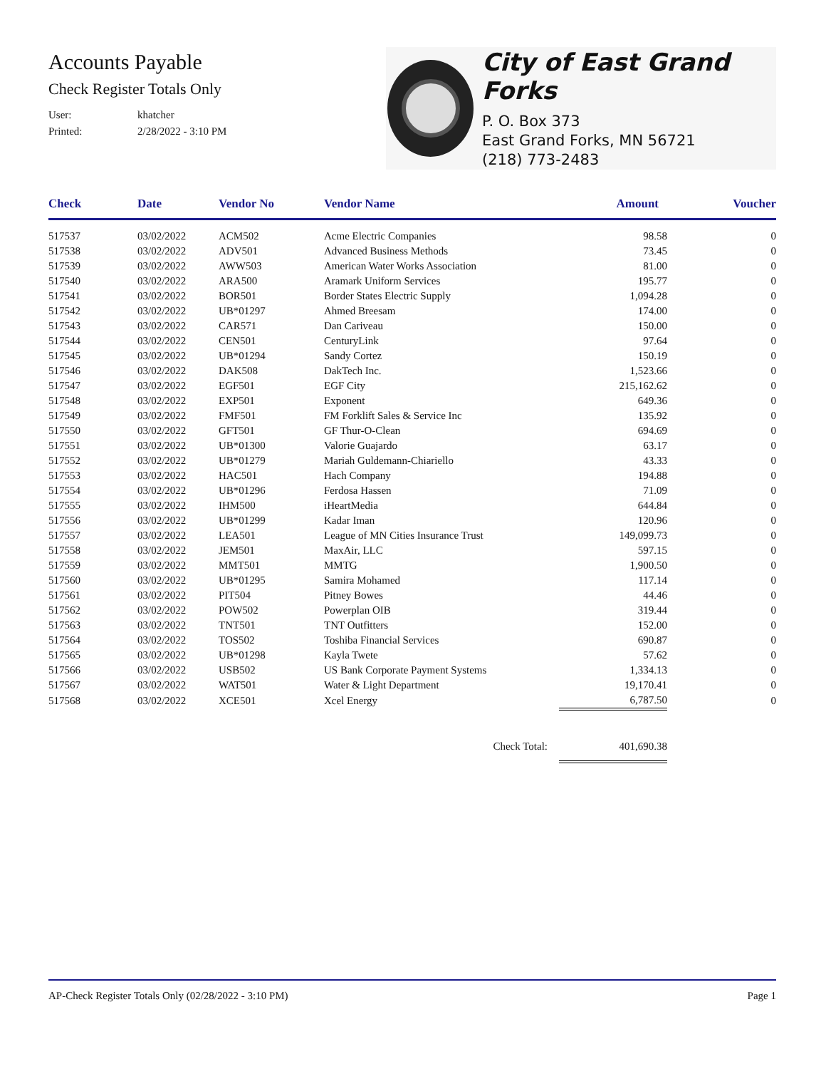Accounts Payable
Check Register Totals Only
User: khatcher
Printed: 2/28/2022 - 3:10 PM
City of East Grand Forks
P. O. Box 373
East Grand Forks, MN 56721
(218) 773-2483
| Check | Date | Vendor No | Vendor Name | Amount | Voucher |
| --- | --- | --- | --- | --- | --- |
| 517537 | 03/02/2022 | ACM502 | Acme Electric Companies | 98.58 | 0 |
| 517538 | 03/02/2022 | ADV501 | Advanced Business Methods | 73.45 | 0 |
| 517539 | 03/02/2022 | AWW503 | American Water Works Association | 81.00 | 0 |
| 517540 | 03/02/2022 | ARA500 | Aramark Uniform Services | 195.77 | 0 |
| 517541 | 03/02/2022 | BOR501 | Border States Electric Supply | 1,094.28 | 0 |
| 517542 | 03/02/2022 | UB*01297 | Ahmed Breesam | 174.00 | 0 |
| 517543 | 03/02/2022 | CAR571 | Dan Cariveau | 150.00 | 0 |
| 517544 | 03/02/2022 | CEN501 | CenturyLink | 97.64 | 0 |
| 517545 | 03/02/2022 | UB*01294 | Sandy Cortez | 150.19 | 0 |
| 517546 | 03/02/2022 | DAK508 | DakTech Inc. | 1,523.66 | 0 |
| 517547 | 03/02/2022 | EGF501 | EGF City | 215,162.62 | 0 |
| 517548 | 03/02/2022 | EXP501 | Exponent | 649.36 | 0 |
| 517549 | 03/02/2022 | FMF501 | FM Forklift Sales & Service Inc | 135.92 | 0 |
| 517550 | 03/02/2022 | GFT501 | GF Thur-O-Clean | 694.69 | 0 |
| 517551 | 03/02/2022 | UB*01300 | Valorie Guajardo | 63.17 | 0 |
| 517552 | 03/02/2022 | UB*01279 | Mariah Guldemann-Chiariello | 43.33 | 0 |
| 517553 | 03/02/2022 | HAC501 | Hach Company | 194.88 | 0 |
| 517554 | 03/02/2022 | UB*01296 | Ferdosa Hassen | 71.09 | 0 |
| 517555 | 03/02/2022 | IHM500 | iHeartMedia | 644.84 | 0 |
| 517556 | 03/02/2022 | UB*01299 | Kadar Iman | 120.96 | 0 |
| 517557 | 03/02/2022 | LEA501 | League of MN Cities Insurance Trust | 149,099.73 | 0 |
| 517558 | 03/02/2022 | JEM501 | MaxAir, LLC | 597.15 | 0 |
| 517559 | 03/02/2022 | MMT501 | MMTG | 1,900.50 | 0 |
| 517560 | 03/02/2022 | UB*01295 | Samira Mohamed | 117.14 | 0 |
| 517561 | 03/02/2022 | PIT504 | Pitney Bowes | 44.46 | 0 |
| 517562 | 03/02/2022 | POW502 | Powerplan OIB | 319.44 | 0 |
| 517563 | 03/02/2022 | TNT501 | TNT Outfitters | 152.00 | 0 |
| 517564 | 03/02/2022 | TOS502 | Toshiba Financial Services | 690.87 | 0 |
| 517565 | 03/02/2022 | UB*01298 | Kayla Twete | 57.62 | 0 |
| 517566 | 03/02/2022 | USB502 | US Bank Corporate Payment Systems | 1,334.13 | 0 |
| 517567 | 03/02/2022 | WAT501 | Water & Light Department | 19,170.41 | 0 |
| 517568 | 03/02/2022 | XCE501 | Xcel Energy | 6,787.50 | 0 |
| | | | Check Total: | 401,690.38 | |
AP-Check Register Totals Only (02/28/2022 - 3:10 PM) Page 1